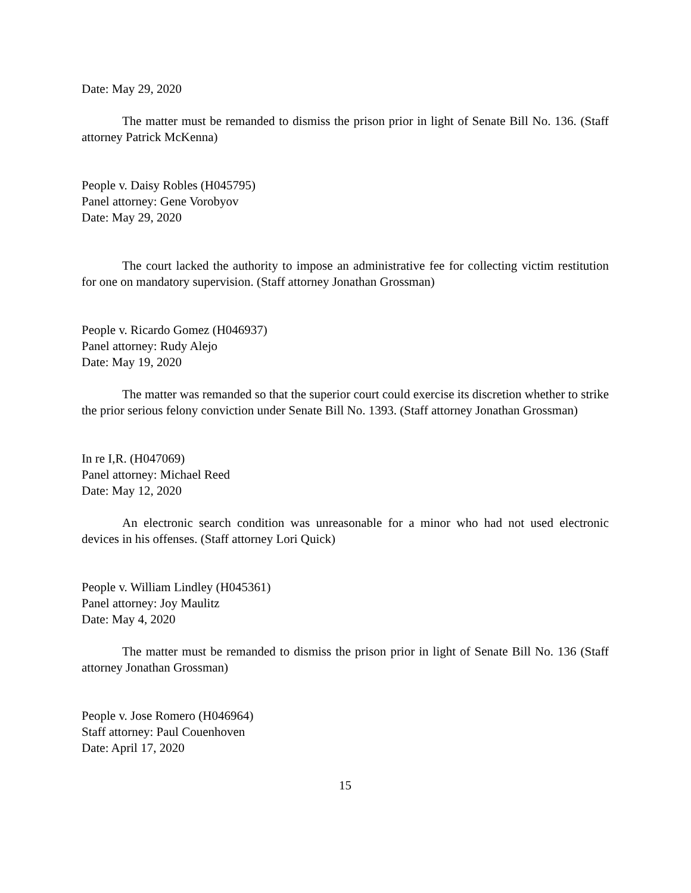Date: May 29, 2020
The matter must be remanded to dismiss the prison prior in light of Senate Bill No. 136. (Staff attorney Patrick McKenna)
People v. Daisy Robles (H045795)
Panel attorney: Gene Vorobyov
Date: May 29, 2020
The court lacked the authority to impose an administrative fee for collecting victim restitution for one on mandatory supervision. (Staff attorney Jonathan Grossman)
People v. Ricardo Gomez (H046937)
Panel attorney: Rudy Alejo
Date: May 19, 2020
The matter was remanded so that the superior court could exercise its discretion whether to strike the prior serious felony conviction under Senate Bill No. 1393. (Staff attorney Jonathan Grossman)
In re I,R. (H047069)
Panel attorney: Michael Reed
Date: May 12, 2020
An electronic search condition was unreasonable for a minor who had not used electronic devices in his offenses. (Staff attorney Lori Quick)
People v. William Lindley (H045361)
Panel attorney: Joy Maulitz
Date: May 4, 2020
The matter must be remanded to dismiss the prison prior in light of Senate Bill No. 136 (Staff attorney Jonathan Grossman)
People v. Jose Romero (H046964)
Staff attorney: Paul Couenhoven
Date: April 17, 2020
15